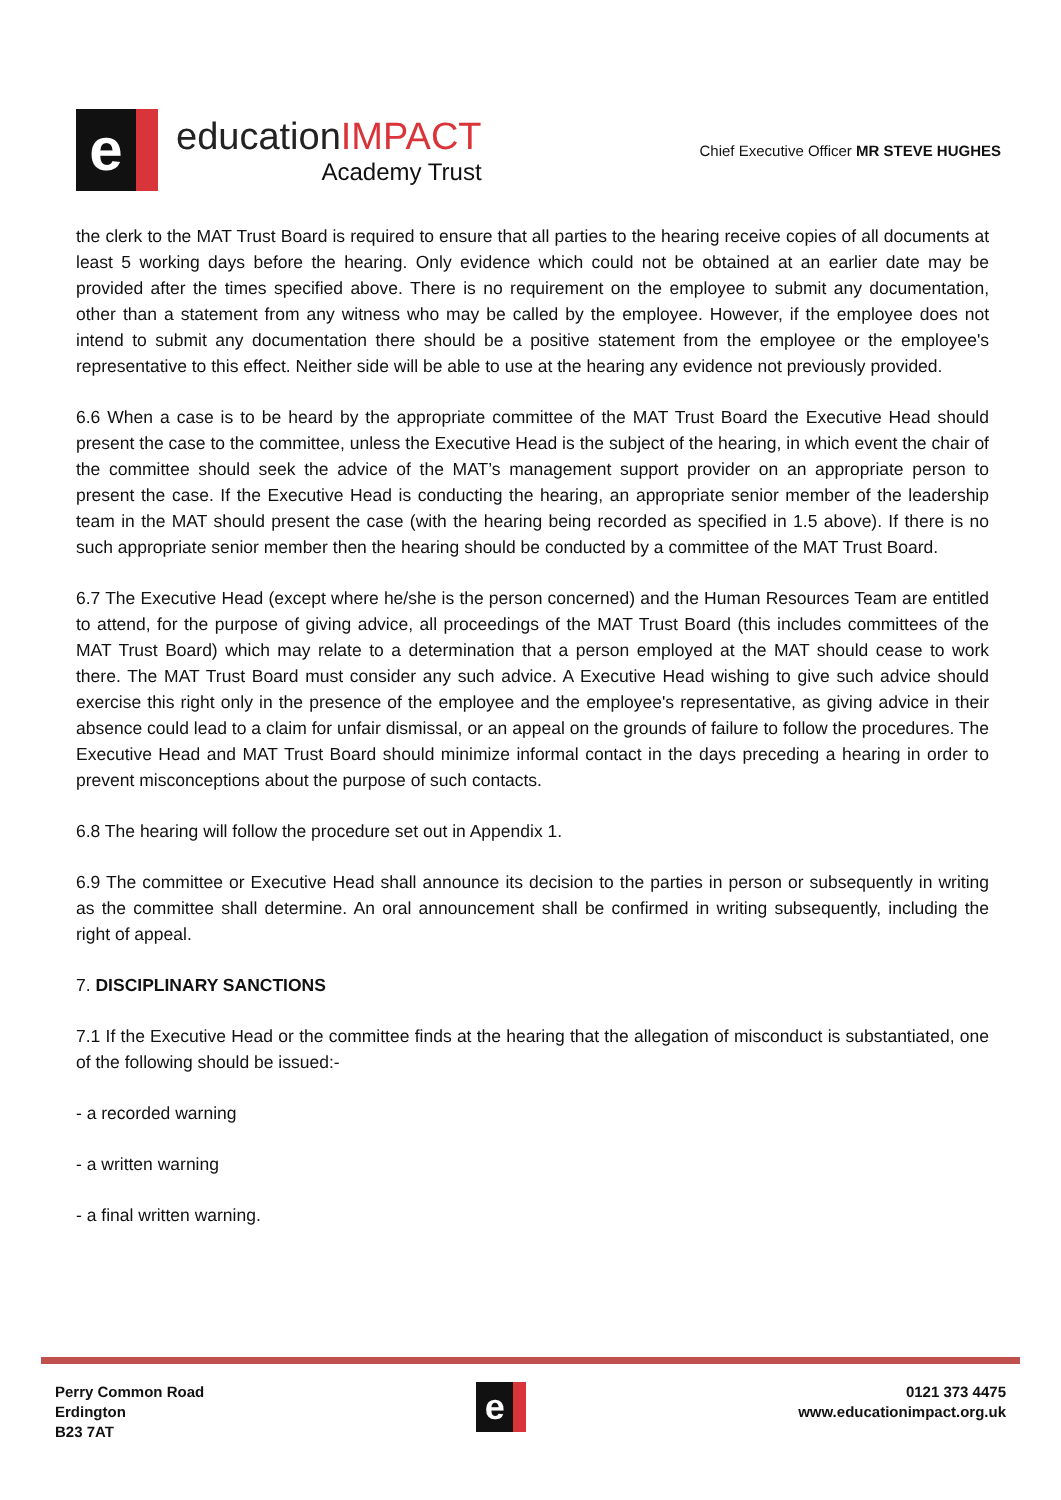e
educationIMPACT
Academy Trust
Chief Executive Officer MR STEVE HUGHES
the clerk to the MAT Trust Board is required to ensure that all parties to the hearing receive copies of all documents at least 5 working days before the hearing. Only evidence which could not be obtained at an earlier date may be provided after the times specified above. There is no requirement on the employee to submit any documentation, other than a statement from any witness who may be called by the employee. However, if the employee does not intend to submit any documentation there should be a positive statement from the employee or the employee's representative to this effect. Neither side will be able to use at the hearing any evidence not previously provided.
6.6 When a case is to be heard by the appropriate committee of the MAT Trust Board the Executive Head should present the case to the committee, unless the Executive Head is the subject of the hearing, in which event the chair of the committee should seek the advice of the MAT’s management support provider on an appropriate person to present the case. If the Executive Head is conducting the hearing, an appropriate senior member of the leadership team in the MAT should present the case (with the hearing being recorded as specified in 1.5 above). If there is no such appropriate senior member then the hearing should be conducted by a committee of the MAT Trust Board.
6.7 The Executive Head (except where he/she is the person concerned) and the Human Resources Team are entitled to attend, for the purpose of giving advice, all proceedings of the MAT Trust Board (this includes committees of the MAT Trust Board) which may relate to a determination that a person employed at the MAT should cease to work there. The MAT Trust Board must consider any such advice. A Executive Head wishing to give such advice should exercise this right only in the presence of the employee and the employee's representative, as giving advice in their absence could lead to a claim for unfair dismissal, or an appeal on the grounds of failure to follow the procedures. The Executive Head and MAT Trust Board should minimize informal contact in the days preceding a hearing in order to prevent misconceptions about the purpose of such contacts.
6.8 The hearing will follow the procedure set out in Appendix 1.
6.9 The committee or Executive Head shall announce its decision to the parties in person or subsequently in writing as the committee shall determine. An oral announcement shall be confirmed in writing subsequently, including the right of appeal.
7. DISCIPLINARY SANCTIONS
7.1 If the Executive Head or the committee finds at the hearing that the allegation of misconduct is substantiated, one of the following should be issued:-
- a recorded warning
- a written warning
- a final written warning.
Perry Common Road
Erdington
B23 7AT
e
0121 373 4475
www.educationimpact.org.uk